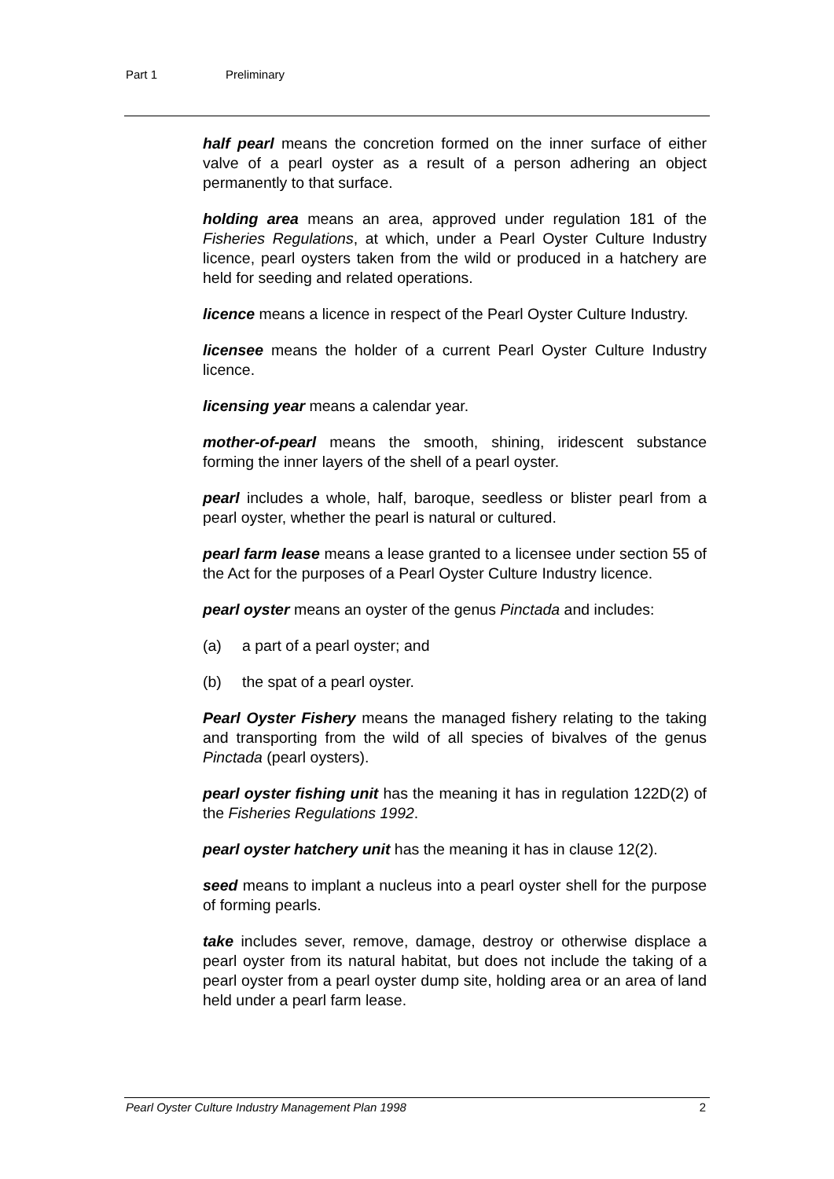Part 1 Preliminary
half pearl means the concretion formed on the inner surface of either valve of a pearl oyster as a result of a person adhering an object permanently to that surface.
holding area means an area, approved under regulation 181 of the Fisheries Regulations, at which, under a Pearl Oyster Culture Industry licence, pearl oysters taken from the wild or produced in a hatchery are held for seeding and related operations.
licence means a licence in respect of the Pearl Oyster Culture Industry.
licensee means the holder of a current Pearl Oyster Culture Industry licence.
licensing year means a calendar year.
mother-of-pearl means the smooth, shining, iridescent substance forming the inner layers of the shell of a pearl oyster.
pearl includes a whole, half, baroque, seedless or blister pearl from a pearl oyster, whether the pearl is natural or cultured.
pearl farm lease means a lease granted to a licensee under section 55 of the Act for the purposes of a Pearl Oyster Culture Industry licence.
pearl oyster means an oyster of the genus Pinctada and includes:
(a) a part of a pearl oyster; and
(b) the spat of a pearl oyster.
Pearl Oyster Fishery means the managed fishery relating to the taking and transporting from the wild of all species of bivalves of the genus Pinctada (pearl oysters).
pearl oyster fishing unit has the meaning it has in regulation 122D(2) of the Fisheries Regulations 1992.
pearl oyster hatchery unit has the meaning it has in clause 12(2).
seed means to implant a nucleus into a pearl oyster shell for the purpose of forming pearls.
take includes sever, remove, damage, destroy or otherwise displace a pearl oyster from its natural habitat, but does not include the taking of a pearl oyster from a pearl oyster dump site, holding area or an area of land held under a pearl farm lease.
Pearl Oyster Culture Industry Management Plan 1998 2